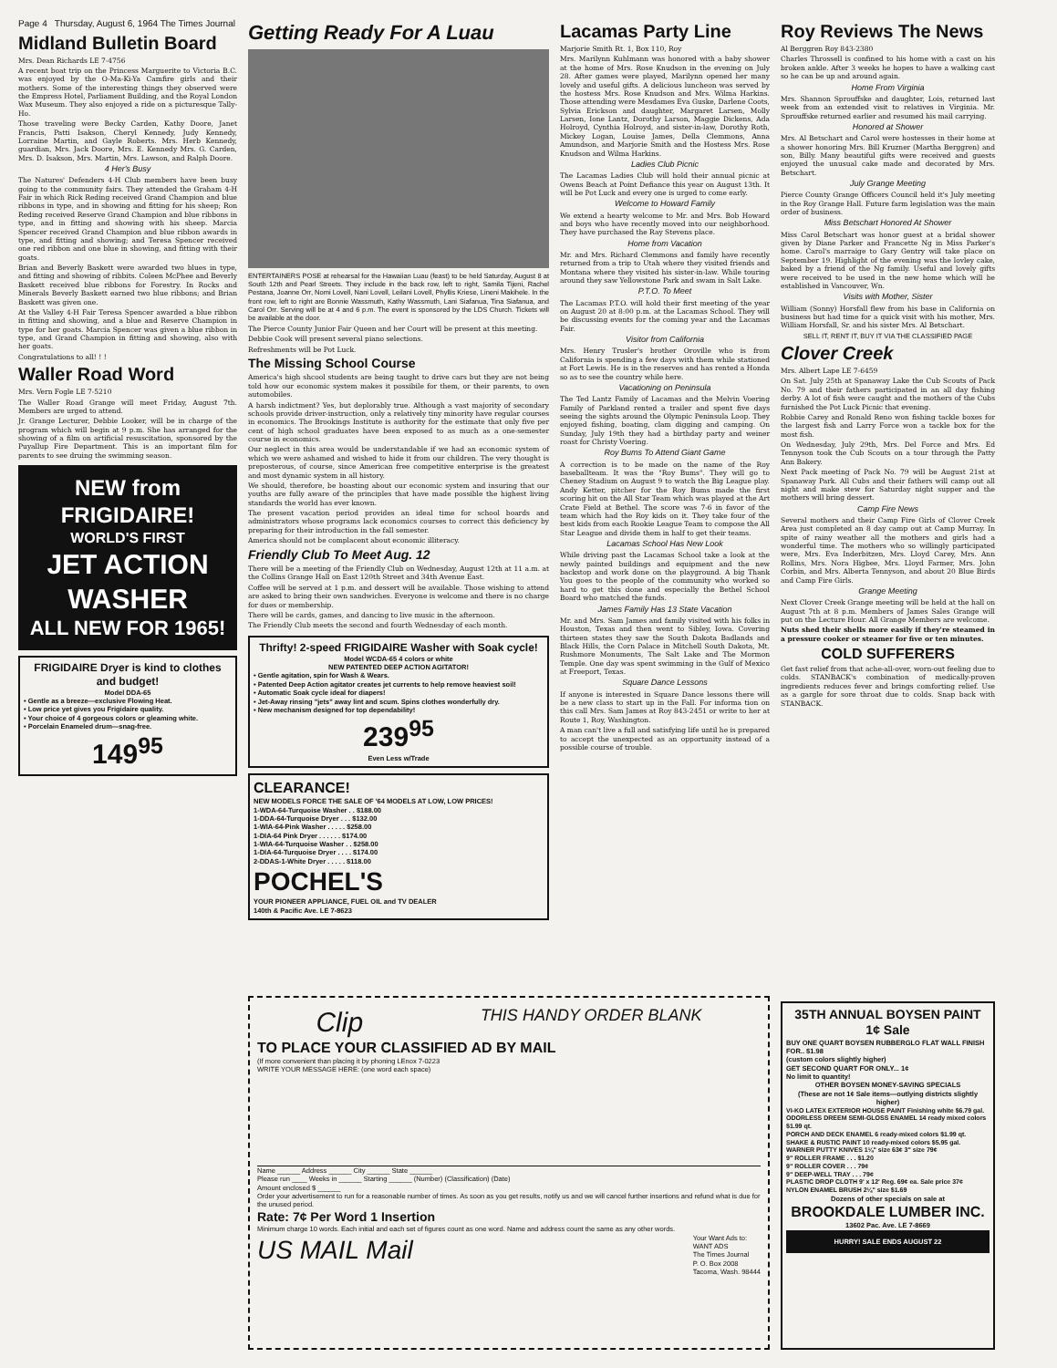Page 4 Thursday, August 6, 1964 The Times Journal
Midland Bulletin Board
Mrs. Dean Richards LE 7-4756
A recent boat trip on the Princess Marguerite to Victoria B.C. was enjoyed by the O-Ma-Ki-Ya Camfire girls and their mothers. Some of the interesting things they observed were the Empress Hotel, Parliament Building, and the Royal London Wax Museum. They also enjoyed a ride on a picturesque Tally-Ho.
Those traveling were Becky Carden, Kathy Doore, Janet Francis, Patti Isakson, Cheryl Kennedy, Judy Kennedy, Lorraine Martin, and Gayle Roberts. Mrs. Herb Kennedy, guardian, Mrs. Jack Doore, Mrs. E. Kennedy Mrs. G. Carden, Mrs. D. Isakson, Mrs. Martin, Mrs. Lawson, and Ralph Doore.
4 Her's Busy
The Natures' Defenders 4-H Club members have been busy going to the community fairs. They attended the Graham 4-H Fair in which Rick Reding received Grand Champion and blue ribbons in type, and in showing and fitting for his sheep; Ron Reding received Reserve Grand Champion and blue ribbons in type, and in fitting and showing with his sheep. Marcia Spencer received Grand Champion and blue ribbon awards in type, and fitting and showing; and Teresa Spencer received one red ribbon and one blue in showing, and fitting with their goats.
Brian and Beverly Baskett were awarded two blues in type, and fitting and showing of ribbits. Coleen McPhee and Beverly Baskett received blue ribbons for Forestry. In Rocks and Minerals Beverly Baskett earned two blue ribbons; and Brian Baskett was given one.
At the Valley 4-H Fair Teresa Spencer awarded a blue ribbon in fitting and showing, and a blue and Reserve Champion in type for her goats. Marcia Spencer was given a blue ribbon in type, and Grand Champion in fitting and showing, also with her goats.
Congratulations to all! ! !
Waller Road Word
Mrs. Vern Fogle LE 7-5210
The Waller Road Grange will meet Friday, August 7th. Members are urged to attend.
Jr. Grange Lecturer, Debbie Looker, will be in charge of the program which will begin at 9 p.m. She has arranged for the showing of a film on artificial resuscitation, sponsored by the Puyallup Fire Department. This is an important film for parents to see druing the swimming season.
NEW from FRIGIDAIRE!
WORLD'S FIRST
JET ACTION WASHER
ALL NEW FOR 1965!
FRIGIDAIRE Dryer is kind to clothes and budget!
Model DDA-65
• Gentle as a breeze—exclusive Flowing Heat.
• Low price yet gives you Frigidaire quality.
• Your choice of 4 gorgeous colors or gleaming white.
• Porcelain Enameled drum—snag-free.
149<sup>95</sup>
Getting Ready For A Luau
ENTERTAINERS POSE at rehearsal for the Hawaiian Luau (feast) to be held Saturday, August 8 at South 12th and Pearl Streets. They include in the back row, left to right, Samila Tijeni, Rachel Pestana, Joanne Orr, Nomi Lovell, Nani Lovell, Leilani Lovell, Phyllis Kriese, Lineni Makihele. In the front row, left to right are Bonnie Wassmuth, Kathy Wassmuth, Lani Siafanua, Tina Siafanua, and Carol Orr. Serving will be at 4 and 6 p.m. The event is sponsored by the LDS Church. Tickets will be available at the door.
The Pierce County Junior Fair Queen and her Court will be present at this meeting.
Debbie Cook will present several piano selections.
Refreshments will be Pot Luck.
The Missing School Course
America's high shcool students are being taught to drive cars but they are not being told how our economic system makes it possibile for them, or their parents, to own automobiles.
A harsh indictment? Yes, but deplorably true. Although a vast majority of secondary schools provide driver-instruction, only a relatively tiny minority have regular courses in economics. The Brookings Institute is authority for the estimate that only five per cent of high school graduates have been exposed to as much as a one-semester course in economics.
Our neglect in this area would be understandable if we had an economic system of which we were ashamed and wished to hide it from our children. The very thought is preposterous, of course, since American free competitive enterprise is the greatest and most dynamic system in all history.
We should, therefore, be boasting about our economic system and insuring that our youths are fully aware of the principles that have made possible the highest living standards the world has ever known.
The present vacation period provides an ideal time for school boards and administrators whose programs lack economics courses to correct this deficiency by preparing for their introduction in the fall semester.
America should not be complacent about economic illiteracy.
Friendly Club To Meet Aug. 12
There will be a meeting of the Friendly Club on Wednesday, August 12th at 11 a.m. at the Collins Grange Hall on East 120th Street and 34th Avenue East.
Coffee will be served at 1 p.m. and dessert will be available. Those wishing to attend are asked to bring their own sandwiches. Everyone is welcome and there is no charge for dues or membership.
There will be cards, games, and dancing to live music in the afternoon.
The Friendly Club meets the second and fourth Wednesday of each month.
Thrifty! 2-speed FRIGIDAIRE Washer with Soak cycle!
Model WCDA-65 4 colors or white
NEW PATENTED DEEP ACTION AGITATOR!
• Gentle agitation, spin for Wash & Wears.
• Patented Deep Action agitator creates jet currents to help remove heaviest soil!
• Automatic Soak cycle ideal for diapers!
• Jet-Away rinsing "jets" away lint and scum. Spins clothes wonderfully dry.
• New mechanism designed for top dependability!
239<sup>95</sup>
Even Less w/Trade
CLEARANCE!
NEW MODELS FORCE THE SALE OF '64 MODELS AT LOW, LOW PRICES!
1-WDA-64-Turquoise Washer . . $188.00
1-DDA-64-Turquoise Dryer . . . $132.00
1-WIA-64-Pink Washer . . . . . $258.00
1-DIA-64 Pink Dryer . . . . . . $174.00
1-WIA-64-Turquoise Washer . . $258.00
1-DIA-64-Turquoise Dryer . . . . $174.00
2-DDAS-1-White Dryer . . . . . $118.00
POCHEL'S
YOUR PIONEER APPLIANCE, FUEL OIL and TV DEALER
140th & Pacific Ave. LE 7-8623
Lacamas Party Line
Marjorie Smith Rt. 1, Box 110, Roy
Mrs. Marilynn Kuhlmann was honored with a baby shower at the home of Mrs. Rose Knudson in the evening on July 28. After games were played, Marilynn opened her many lovely and useful gifts. A delicious luncheon was served by the hostess Mrs. Rose Knudson and Mrs. Wilma Harkins. Those attending were Mesdames Eva Guske, Darlene Coots, Sylvia Erickson and daughter, Margaret Larsen, Molly Larsen, Ione Lantz, Dorothy Larson, Maggie Dickens, Ada Holroyd, Cynthia Holroyd, and sister-in-law, Dorothy Roth, Mickey Logan, Louise James, Della Clemmons, Anna Amundson, and Marjorie Smith and the Hostess Mrs. Rose Knudson and Wilma Harkins.
Ladies Club Picnic
The Lacamas Ladies Club will hold their annual picnic at Owens Beach at Point Defiance this year on August 13th. It will be Pot Luck and every one is urged to come early.
Welcome to Howard Family
We extend a hearty welcome to Mr. and Mrs. Bob Howard and boys who have recently moved into our neighborhood. They have purchased the Ray Stevens place.
Home from Vacation
Mr. and Mrs. Richard Clemmons and family have recently returned from a trip to Utah where they visited friends and Montana where they visited his sister-in-law. While touring around they saw Yellowstone Park and swam in Salt Lake.
P.T.O. To Meet
The Lacamas P.T.O. will hold their first meeting of the year on August 20 at 8:00 p.m. at the Lacamas School. They will be discussing events for the coming year and the Lacamas Fair.
Visitor from California
Mrs. Henry Trusler's brother Oroville who is from California is spending a few days with them while stationed at Fort Lewis. He is in the reserves and has rented a Honda so as to see the country while here.
Vacationing on Peninsula
The Ted Lantz Family of Lacamas and the Melvin Voering Family of Parkland rented a trailer and spent five days seeing the sights around the Olympic Peninsula Loop. They enjoyed fishing, boating, clam digging and camping. On Sunday, July 19th they had a birthday party and weiner roast for Christy Voering.
Roy Bums To Attend Giant Game
A correction is to be made on the name of the Roy baseballteam. It was the "Roy Bums". They will go to Cheney Stadium on August 9 to watch the Big League play. Andy Ketter, pitcher for the Roy Bums made the first scoring hit on the All Star Team which was played at the Art Crate Field at Bethel. The score was 7-6 in favor of the team which had the Roy kids on it. They take four of the best kids from each Rookie League Team to compose the All Star League and divide them in half to get their teams.
Lacamas School Has New Look
While driving past the Lacamas School take a look at the newly painted buildings and equipment and the new backstop and work done on the playground. A big Thank You goes to the people of the community who worked so hard to get this done and especially the Bethel School Board who matched the funds.
James Family Has 13 State Vacation
Mr. and Mrs. Sam James and family visited with his folks in Houston, Texas and then went to Sibley, Iowa. Covering thirteen states they saw the South Dakota Badlands and Black Hills, the Corn Palace in Mitchell South Dakota, Mt. Rushmore Monuments, The Salt Lake and The Mormon Temple. One day was spent swimming in the Gulf of Mexico at Freeport, Texas.
Square Dance Lessons
If anyone is interested in Square Dance lessons there will be a new class to start up in the Fall. For informa tion on this call Mrs. Sam James at Roy 843-2451 or write to her at Route 1, Roy, Washington.
A man can't live a full and satisfying life until he is prepared to accept the unexpected as an opportunity instead of a possible course of trouble.
Roy Reviews The News
Al Berggren Roy 843-2380
Charles Throssell is confined to his home with a cast on his broken ankle. After 3 weeks he hopes to have a walking cast so he can be up and around again.
Home From Virginia
Mrs. Shannon Sprouffske and daughter, Lois, returned last week from an extended visit to relatives in Virginia. Mr. Sprouffske returned earlier and resumed his mail carrying.
Honored at Shower
Mrs. Al Betschart and Carol were hostesses in their home at a shower honoring Mrs. Bill Kruzner (Martha Berggren) and son, Billy. Many beautiful gifts were received and guests enjoyed the unusual cake made and decorated by Mrs. Betschart.
July Grange Meeting
Pierce County Grange Officers Council held it's July meeting in the Roy Grange Hall. Future farm legislation was the main order of business.
Miss Betschart Honored At Shower
Miss Carol Betschart was honor guest at a bridal shower given by Diane Parker and Francette Ng in Miss Parker's home. Carol's marraige to Gary Gentry will take place on September 19. Highlight of the evening was the lovley cake, baked by a friend of the Ng family. Useful and lovely gifts were received to be used in the new home which will be established in Vancouver, Wn.
Visits with Mother, Sister
William (Sonny) Horsfall flew from his base in California on business but had time for a quick visit with his mother, Mrs. William Horsfall, Sr. and his sister Mrs. Al Betschart.
SELL IT, RENT IT, BUY IT VIA THE CLASSIFIED PAGE
Clover Creek
Mrs. Albert Lape LE 7-6459
On Sat. July 25th at Spanaway Lake the Cub Scouts of Pack No. 79 and their fathers participated in an all day fishing derby. A lot of fish were caught and the mothers of the Cubs furnished the Pot Luck Picnic that evening.
Robbie Carey and Ronald Reno won fishing tackle boxes for the largest fish and Larry Force won a tackle box for the most fish.
On Wednesday, July 29th, Mrs. Del Force and Mrs. Ed Tennyson took the Cub Scouts on a tour through the Patty Ann Bakery.
Next Pack meeting of Pack No. 79 will be August 21st at Spanaway Park. All Cubs and their fathers will camp out all night and make stew for Saturday night supper and the mothers will bring dessert.
Camp Fire News
Several mothers and their Camp Fire Girls of Clover Creek Area just completed an 8 day camp out at Camp Murray. In spite of rainy weather all the mothers and girls had a wonderful time. The mothers who so willingly participated were, Mrs. Eva Inderbitzen, Mrs. Lloyd Carey, Mrs. Ann Rollins, Mrs. Nora Higbee, Mrs. Lloyd Farmer, Mrs. John Corbin, and Mrs. Alberta Tennyson, and about 20 Blue Birds and Camp Fire Girls.
Grange Meeting
Next Clover Creek Grange meeting will be held at the hall on August 7th at 8 p.m. Members of James Sales Grange will put on the Lecture Hour. All Grange Members are welcome.
Nuts shed their shells more easily if they're steamed in a pressure cooker or steamer for five or ten minutes.
COLD SUFFERERS
Get fast relief from that ache-all-over, worn-out feeling due to colds. STANBACK's combination of medically-proven ingredients reduces fever and brings comforting relief. Use as a gargle for sore throat due to colds. Snap back with STANBACK.
Clip THIS HANDY ORDER BLANK
TO PLACE YOUR CLASSIFIED AD BY MAIL
(If more convenient than placing it by phoning LEnox 7-0223
WRITE YOUR MESSAGE HERE: (one word each space)
Name ______ Address ______ City ______ State ______
Please run ____ Weeks in ______ Starting ______ (Number) (Classification) (Date)
Amount enclosed $ ______
Order your advertisement to run for a reasonable number of times. As soon as you get results, notify us and we will cancel further insertions and refund what is due for the unused period.
Rate: 7¢ Per Word 1 Insertion
Minimum charge 10 words. Each initial and each set of figures count as one word. Name and address count the same as any other words.
US MAIL Mail Your Want Ads to:
WANT ADS
The Times Journal
P. O. Box 2008
Tacoma, Wash. 98444
35TH ANNUAL BOYSEN PAINT 1¢ Sale
BUY ONE QUART BOYSEN RUBBERGLO FLAT WALL FINISH FOR.. $1.98
(custom colors slightly higher)
GET SECOND QUART FOR ONLY... 1¢
No limit to quantity!
OTHER BOYSEN MONEY-SAVING SPECIALS
(These are not 1¢ Sale items—outlying districts slightly higher)
VI-KO LATEX EXTERIOR HOUSE PAINT Finishing white $6.79 gal.
ODORLESS DREEM SEMI-GLOSS ENAMEL 14 ready mixed colors $1.99 qt.
PORCH AND DECK ENAMEL 6 ready-mixed colors $1.99 qt.
SHAKE & RUSTIC PAINT 10 ready-mixed colors $5.95 gal.
WARNER PUTTY KNIVES 1¼" size 63¢ 3" size 79¢
9" ROLLER FRAME . . . $1.20
9" ROLLER COVER . . . 79¢
9" DEEP-WELL TRAY . . . 79¢
PLASTIC DROP CLOTH 9' x 12' Reg. 69¢ ea. Sale price 37¢
NYLON ENAMEL BRUSH 2¼" size $1.69
Dozens of other specials on sale at
BROOKDALE LUMBER INC.
13602 Pac. Ave. LE 7-8669
HURRY! SALE ENDS AUGUST 22